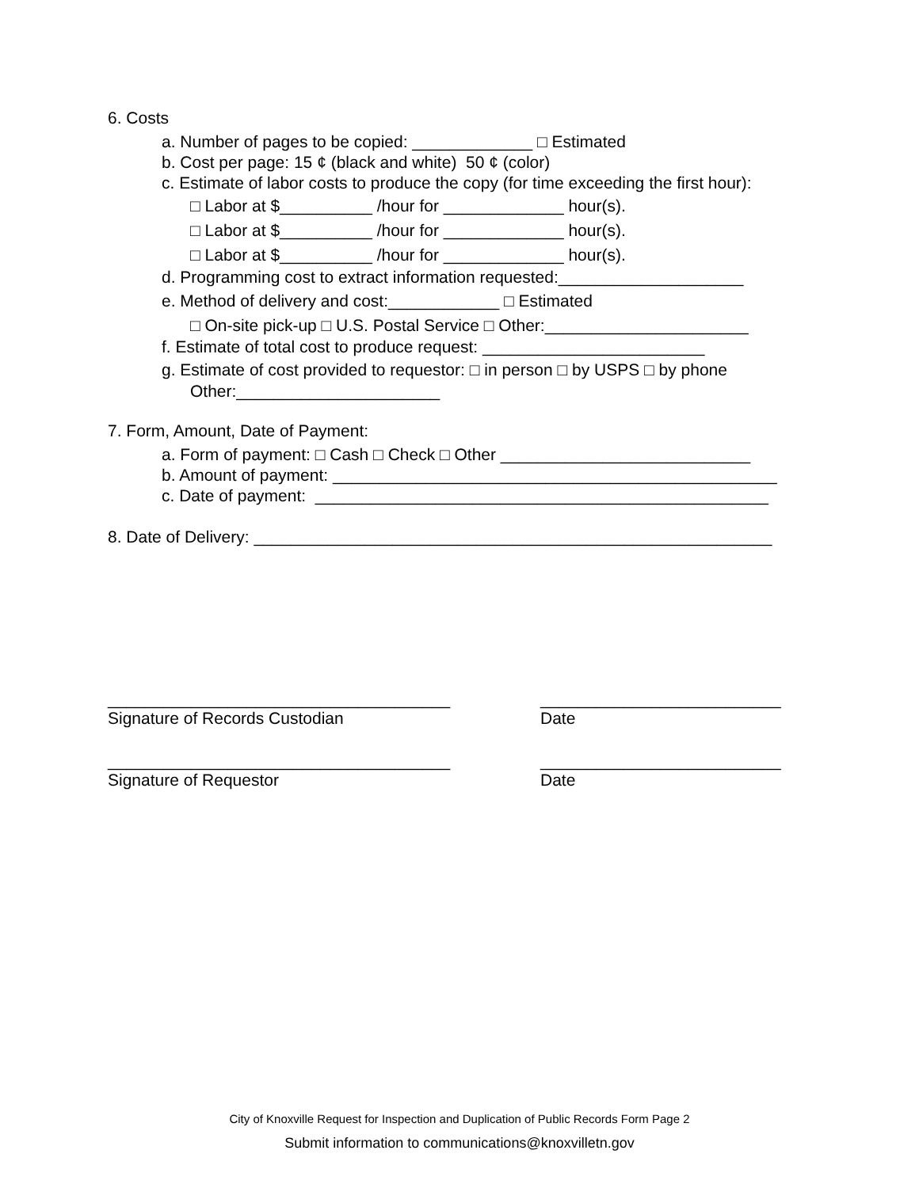6. Costs
a. Number of pages to be copied: _____________ □ Estimated
b. Cost per page: 15 ¢ (black and white) 50 ¢ (color)
c. Estimate of labor costs to produce the copy (for time exceeding the first hour):
□ Labor at $__________ /hour for _____________ hour(s).
□ Labor at $__________ /hour for _____________ hour(s).
□ Labor at $__________ /hour for _____________ hour(s).
d. Programming cost to extract information requested:____________________
e. Method of delivery and cost:____________ □ Estimated
□ On-site pick-up □ U.S. Postal Service □ Other:______________________
f. Estimate of total cost to produce request: ________________________
g. Estimate of cost provided to requestor: □ in person □ by USPS □ by phone
Other:______________________
7. Form, Amount, Date of Payment:
a. Form of payment: □ Cash □ Check □ Other ___________________________
b. Amount of payment: ________________________________________________
c. Date of payment: _________________________________________________
8. Date of Delivery: ________________________________________________________
_____________________________________ Signature of Records Custodian
__________________________ Date
_____________________________________ Signature of Requestor
__________________________ Date
City of Knoxville Request for Inspection and Duplication of Public Records Form Page 2
Submit information to communications@knoxvilletn.gov